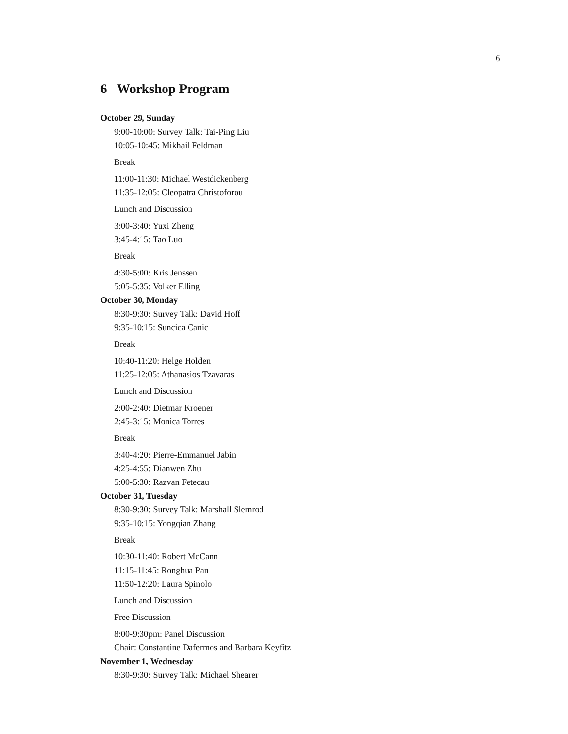6
6 Workshop Program
October 29, Sunday
9:00-10:00: Survey Talk: Tai-Ping Liu
10:05-10:45: Mikhail Feldman
Break
11:00-11:30: Michael Westdickenberg
11:35-12:05: Cleopatra Christoforou
Lunch and Discussion
3:00-3:40: Yuxi Zheng
3:45-4:15: Tao Luo
Break
4:30-5:00: Kris Jenssen
5:05-5:35: Volker Elling
October 30, Monday
8:30-9:30: Survey Talk: David Hoff
9:35-10:15: Suncica Canic
Break
10:40-11:20: Helge Holden
11:25-12:05: Athanasios Tzavaras
Lunch and Discussion
2:00-2:40: Dietmar Kroener
2:45-3:15: Monica Torres
Break
3:40-4:20: Pierre-Emmanuel Jabin
4:25-4:55: Dianwen Zhu
5:00-5:30: Razvan Fetecau
October 31, Tuesday
8:30-9:30: Survey Talk: Marshall Slemrod
9:35-10:15: Yongqian Zhang
Break
10:30-11:40: Robert McCann
11:15-11:45: Ronghua Pan
11:50-12:20: Laura Spinolo
Lunch and Discussion
Free Discussion
8:00-9:30pm: Panel Discussion
Chair: Constantine Dafermos and Barbara Keyfitz
November 1, Wednesday
8:30-9:30: Survey Talk: Michael Shearer